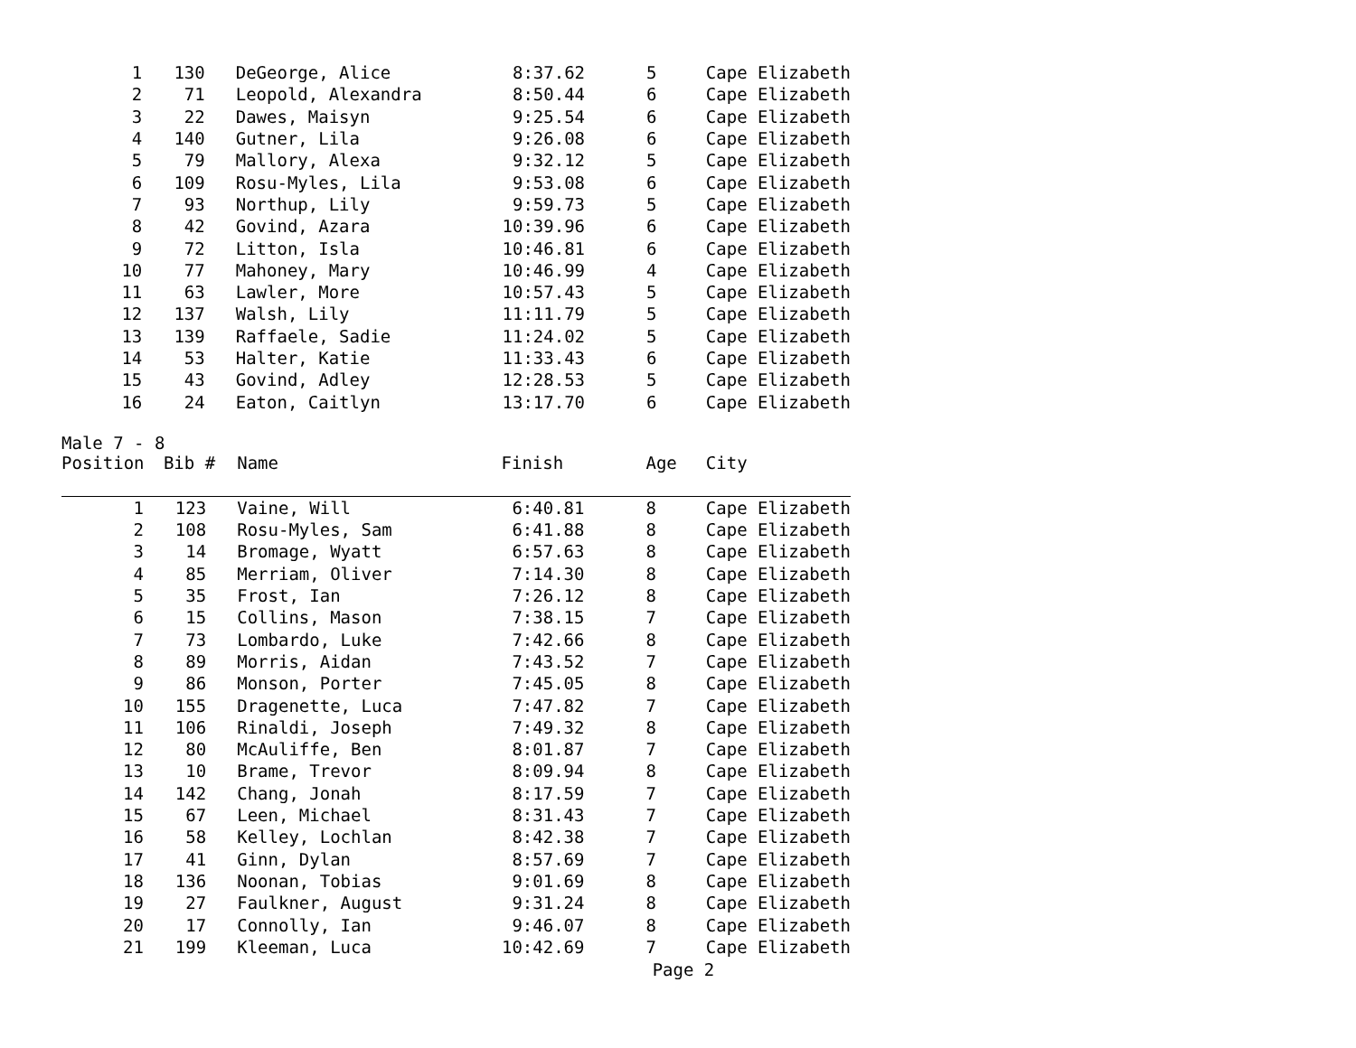| 1 | 130 | DeGeorge, Alice | 8:37.62 | 5 | Cape Elizabeth |
| 2 | 71 | Leopold, Alexandra | 8:50.44 | 6 | Cape Elizabeth |
| 3 | 22 | Dawes, Maisyn | 9:25.54 | 6 | Cape Elizabeth |
| 4 | 140 | Gutner, Lila | 9:26.08 | 6 | Cape Elizabeth |
| 5 | 79 | Mallory, Alexa | 9:32.12 | 5 | Cape Elizabeth |
| 6 | 109 | Rosu-Myles, Lila | 9:53.08 | 6 | Cape Elizabeth |
| 7 | 93 | Northup, Lily | 9:59.73 | 5 | Cape Elizabeth |
| 8 | 42 | Govind, Azara | 10:39.96 | 6 | Cape Elizabeth |
| 9 | 72 | Litton, Isla | 10:46.81 | 6 | Cape Elizabeth |
| 10 | 77 | Mahoney, Mary | 10:46.99 | 4 | Cape Elizabeth |
| 11 | 63 | Lawler, More | 10:57.43 | 5 | Cape Elizabeth |
| 12 | 137 | Walsh, Lily | 11:11.79 | 5 | Cape Elizabeth |
| 13 | 139 | Raffaele, Sadie | 11:24.02 | 5 | Cape Elizabeth |
| 14 | 53 | Halter, Katie | 11:33.43 | 6 | Cape Elizabeth |
| 15 | 43 | Govind, Adley | 12:28.53 | 5 | Cape Elizabeth |
| 16 | 24 | Eaton, Caitlyn | 13:17.70 | 6 | Cape Elizabeth |
Male 7 - 8
| Position | Bib # | Name | Finish | Age | City |
| --- | --- | --- | --- | --- | --- |
| 1 | 123 | Vaine, Will | 6:40.81 | 8 | Cape Elizabeth |
| 2 | 108 | Rosu-Myles, Sam | 6:41.88 | 8 | Cape Elizabeth |
| 3 | 14 | Bromage, Wyatt | 6:57.63 | 8 | Cape Elizabeth |
| 4 | 85 | Merriam, Oliver | 7:14.30 | 8 | Cape Elizabeth |
| 5 | 35 | Frost, Ian | 7:26.12 | 8 | Cape Elizabeth |
| 6 | 15 | Collins, Mason | 7:38.15 | 7 | Cape Elizabeth |
| 7 | 73 | Lombardo, Luke | 7:42.66 | 8 | Cape Elizabeth |
| 8 | 89 | Morris, Aidan | 7:43.52 | 7 | Cape Elizabeth |
| 9 | 86 | Monson, Porter | 7:45.05 | 8 | Cape Elizabeth |
| 10 | 155 | Dragenette, Luca | 7:47.82 | 7 | Cape Elizabeth |
| 11 | 106 | Rinaldi, Joseph | 7:49.32 | 8 | Cape Elizabeth |
| 12 | 80 | McAuliffe, Ben | 8:01.87 | 7 | Cape Elizabeth |
| 13 | 10 | Brame, Trevor | 8:09.94 | 8 | Cape Elizabeth |
| 14 | 142 | Chang, Jonah | 8:17.59 | 7 | Cape Elizabeth |
| 15 | 67 | Leen, Michael | 8:31.43 | 7 | Cape Elizabeth |
| 16 | 58 | Kelley, Lochlan | 8:42.38 | 7 | Cape Elizabeth |
| 17 | 41 | Ginn, Dylan | 8:57.69 | 7 | Cape Elizabeth |
| 18 | 136 | Noonan, Tobias | 9:01.69 | 8 | Cape Elizabeth |
| 19 | 27 | Faulkner, August | 9:31.24 | 8 | Cape Elizabeth |
| 20 | 17 | Connolly, Ian | 9:46.07 | 8 | Cape Elizabeth |
| 21 | 199 | Kleeman, Luca | 10:42.69 | 7 | Cape Elizabeth |
Page 2